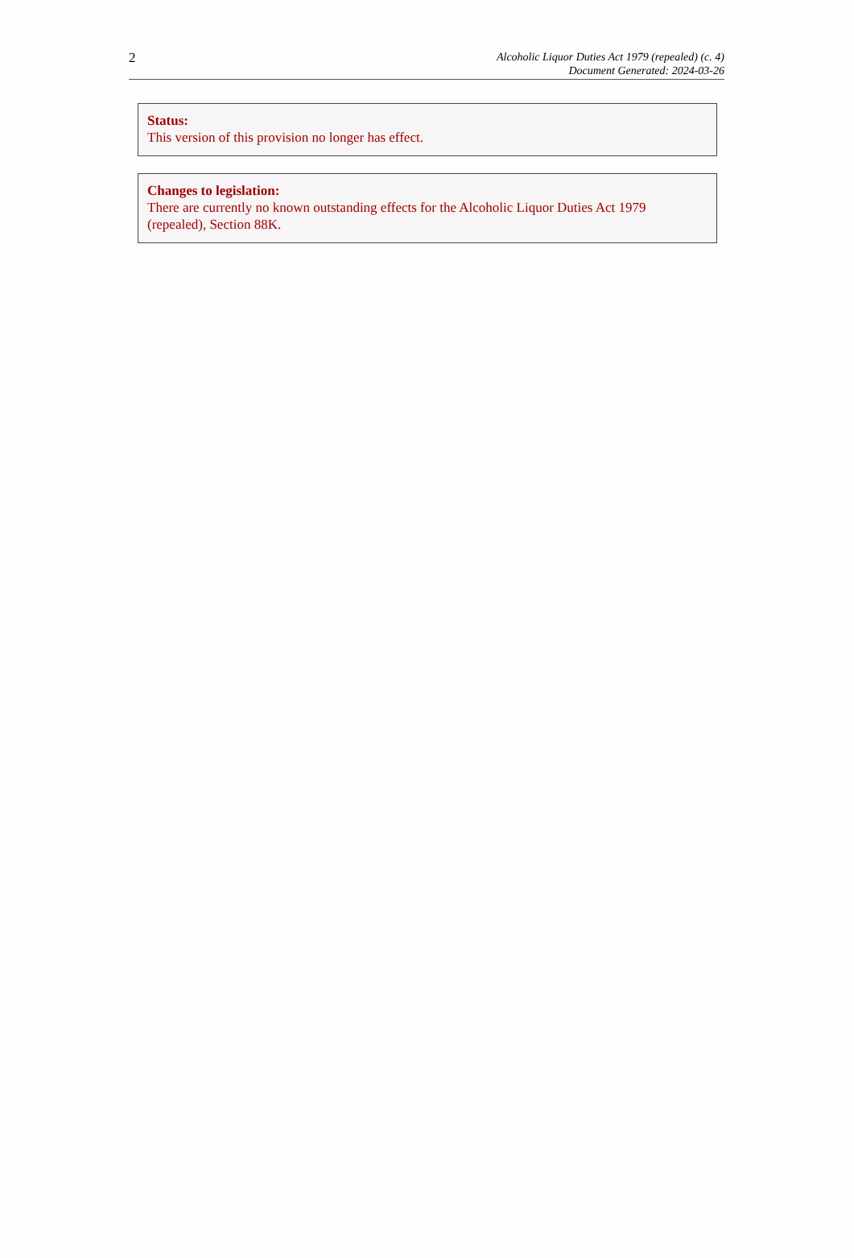2
Alcoholic Liquor Duties Act 1979 (repealed) (c. 4)
Document Generated: 2024-03-26
Status:
This version of this provision no longer has effect.
Changes to legislation:
There are currently no known outstanding effects for the Alcoholic Liquor Duties Act 1979 (repealed), Section 88K.